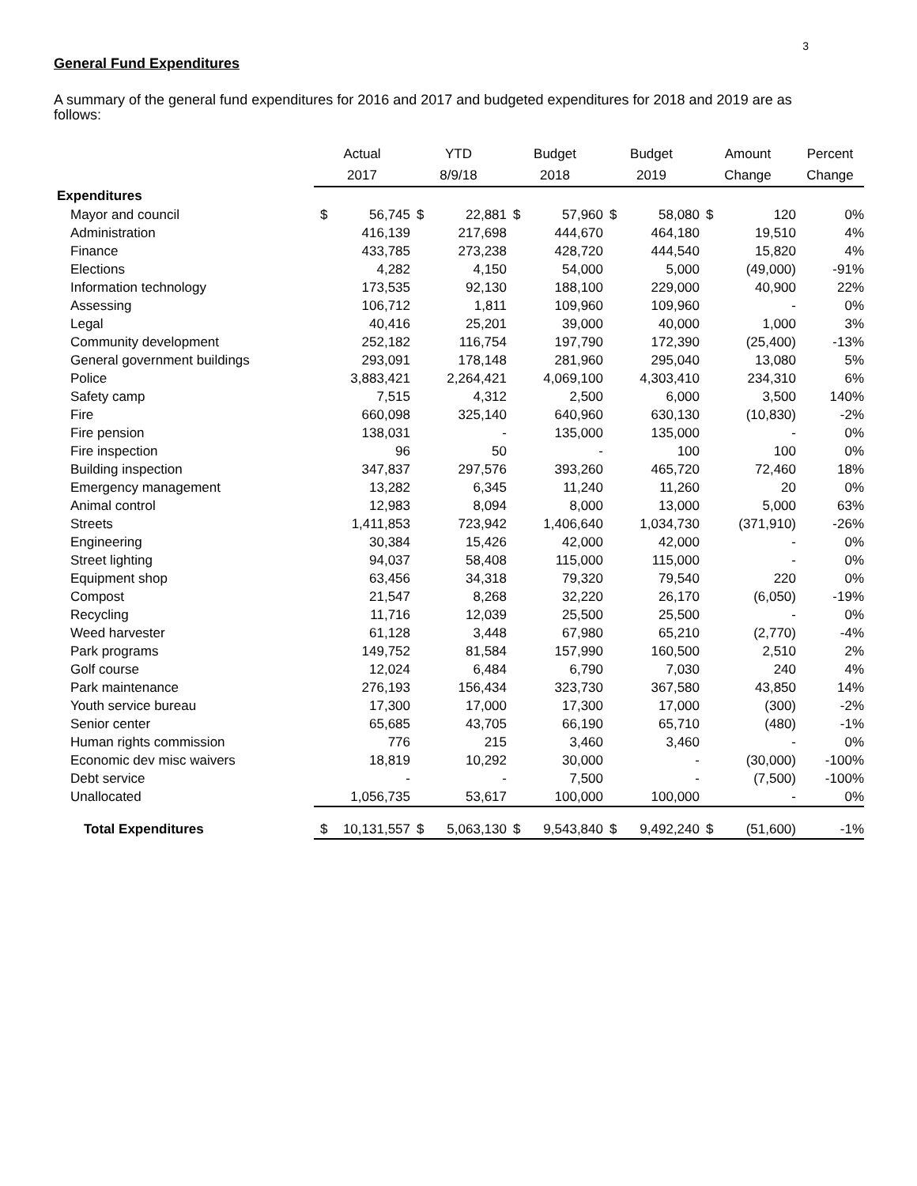3
General Fund Expenditures
A summary of the general fund expenditures for 2016 and 2017 and budgeted expenditures for 2018 and 2019 are as follows:
| | Actual | | YTD | | Budget | | Budget | | Amount | | Percent |
| --- | --- | --- | --- | --- | --- | --- | --- | --- | --- | --- | --- |
| | 2017 | | 8/9/18 | | 2018 | | 2019 | | Change | | Change |
| Expenditures | | | | | | | | | | | |
| Mayor and council | $ | 56,745 | $ | 22,881 | $ | 57,960 | $ | 58,080 | $ | 120 | 0% |
| Administration | | 416,139 | | 217,698 | | 444,670 | | 464,180 | | 19,510 | 4% |
| Finance | | 433,785 | | 273,238 | | 428,720 | | 444,540 | | 15,820 | 4% |
| Elections | | 4,282 | | 4,150 | | 54,000 | | 5,000 | | (49,000) | -91% |
| Information technology | | 173,535 | | 92,130 | | 188,100 | | 229,000 | | 40,900 | 22% |
| Assessing | | 106,712 | | 1,811 | | 109,960 | | 109,960 | | - | 0% |
| Legal | | 40,416 | | 25,201 | | 39,000 | | 40,000 | | 1,000 | 3% |
| Community development | | 252,182 | | 116,754 | | 197,790 | | 172,390 | | (25,400) | -13% |
| General government buildings | | 293,091 | | 178,148 | | 281,960 | | 295,040 | | 13,080 | 5% |
| Police | | 3,883,421 | | 2,264,421 | | 4,069,100 | | 4,303,410 | | 234,310 | 6% |
| Safety camp | | 7,515 | | 4,312 | | 2,500 | | 6,000 | | 3,500 | 140% |
| Fire | | 660,098 | | 325,140 | | 640,960 | | 630,130 | | (10,830) | -2% |
| Fire pension | | 138,031 | | - | | 135,000 | | 135,000 | | - | 0% |
| Fire inspection | | 96 | | 50 | | - | | 100 | | 100 | 0% |
| Building inspection | | 347,837 | | 297,576 | | 393,260 | | 465,720 | | 72,460 | 18% |
| Emergency management | | 13,282 | | 6,345 | | 11,240 | | 11,260 | | 20 | 0% |
| Animal control | | 12,983 | | 8,094 | | 8,000 | | 13,000 | | 5,000 | 63% |
| Streets | | 1,411,853 | | 723,942 | | 1,406,640 | | 1,034,730 | | (371,910) | -26% |
| Engineering | | 30,384 | | 15,426 | | 42,000 | | 42,000 | | - | 0% |
| Street lighting | | 94,037 | | 58,408 | | 115,000 | | 115,000 | | - | 0% |
| Equipment shop | | 63,456 | | 34,318 | | 79,320 | | 79,540 | | 220 | 0% |
| Compost | | 21,547 | | 8,268 | | 32,220 | | 26,170 | | (6,050) | -19% |
| Recycling | | 11,716 | | 12,039 | | 25,500 | | 25,500 | | - | 0% |
| Weed harvester | | 61,128 | | 3,448 | | 67,980 | | 65,210 | | (2,770) | -4% |
| Park programs | | 149,752 | | 81,584 | | 157,990 | | 160,500 | | 2,510 | 2% |
| Golf course | | 12,024 | | 6,484 | | 6,790 | | 7,030 | | 240 | 4% |
| Park maintenance | | 276,193 | | 156,434 | | 323,730 | | 367,580 | | 43,850 | 14% |
| Youth service bureau | | 17,300 | | 17,000 | | 17,300 | | 17,000 | | (300) | -2% |
| Senior center | | 65,685 | | 43,705 | | 66,190 | | 65,710 | | (480) | -1% |
| Human rights commission | | 776 | | 215 | | 3,460 | | 3,460 | | - | 0% |
| Economic dev misc waivers | | 18,819 | | 10,292 | | 30,000 | | - | | (30,000) | -100% |
| Debt service | | - | | - | | 7,500 | | - | | (7,500) | -100% |
| Unallocated | | 1,056,735 | | 53,617 | | 100,000 | | 100,000 | | - | 0% |
| Total Expenditures | $ | 10,131,557 | $ | 5,063,130 | $ | 9,543,840 | $ | 9,492,240 | $ | (51,600) | -1% |